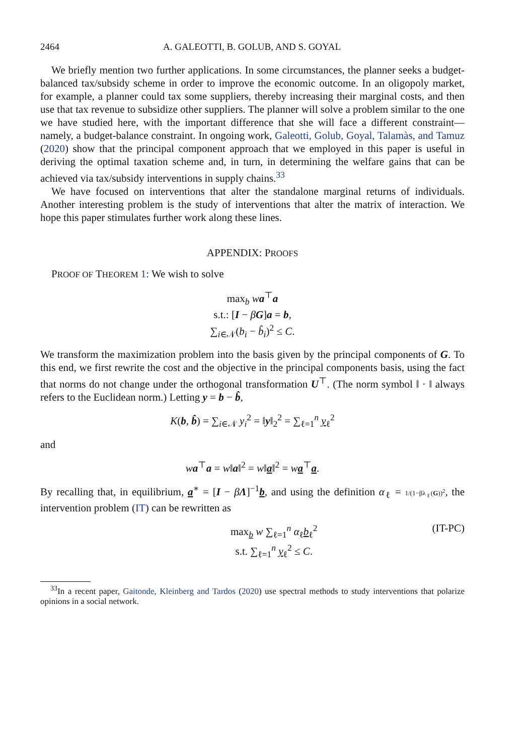2464 A. GALEOTTI, B. GOLUB, AND S. GOYAL
We briefly mention two further applications. In some circumstances, the planner seeks a budget-balanced tax/subsidy scheme in order to improve the economic outcome. In an oligopoly market, for example, a planner could tax some suppliers, thereby increasing their marginal costs, and then use that tax revenue to subsidize other suppliers. The planner will solve a problem similar to the one we have studied here, with the important difference that she will face a different constraint—namely, a budget-balance constraint. In ongoing work, Galeotti, Golub, Goyal, Talamàs, and Tamuz (2020) show that the principal component approach that we employed in this paper is useful in deriving the optimal taxation scheme and, in turn, in determining the welfare gains that can be achieved via tax/subsidy interventions in supply chains.<sup>33</sup>
We have focused on interventions that alter the standalone marginal returns of individuals. Another interesting problem is the study of interventions that alter the matrix of interaction. We hope this paper stimulates further work along these lines.
APPENDIX: PROOFS
PROOF OF THEOREM 1: We wish to solve
max<sub>b</sub> wa<sup>⊤</sup>a
s.t.: [I − βG]a = b,
∑<sub>i∈𝒩</sub>(b<sub>i</sub> − b̂<sub>i</sub>)<sup>2</sup> ≤ C.
We transform the maximization problem into the basis given by the principal components of G. To this end, we first rewrite the cost and the objective in the principal components basis, using the fact that norms do not change under the orthogonal transformation U<sup>⊤</sup>. (The norm symbol ‖ · ‖ always refers to the Euclidean norm.) Letting y = b − b̂,
K(b, b̂) = ∑<sub>i∈𝒩</sub> y<sub>i</sub><sup>2</sup> = ‖y‖<sub>2</sub><sup>2</sup> = ∑<sub>ℓ=1</sub><sup>n</sup> y<sub>ℓ</sub><sup>2</sup>
and
wa<sup>⊤</sup>a = w‖a‖<sup>2</sup> = w‖a‖<sup>2</sup> = wa<sup>⊤</sup>a.
By recalling that, in equilibrium, a<sup>∗</sup> = [I − βΛ]<sup>−1</sup>b, and using the definition α<sub>ℓ</sub> = 1/(1−βλ<sub>ℓ</sub>(G))<sup>2</sup>, the intervention problem (IT) can be rewritten as
max<sub>b</sub> w ∑<sub>ℓ=1</sub><sup>n</sup> α<sub>ℓ</sub>b<sub>ℓ</sub><sup>2</sup>
s.t. ∑<sub>ℓ=1</sub><sup>n</sup> y<sub>ℓ</sub><sup>2</sup> ≤ C. (IT-PC)
<sup>33</sup> In a recent paper, Gaitonde, Kleinberg and Tardos (2020) use spectral methods to study interventions that polarize opinions in a social network.